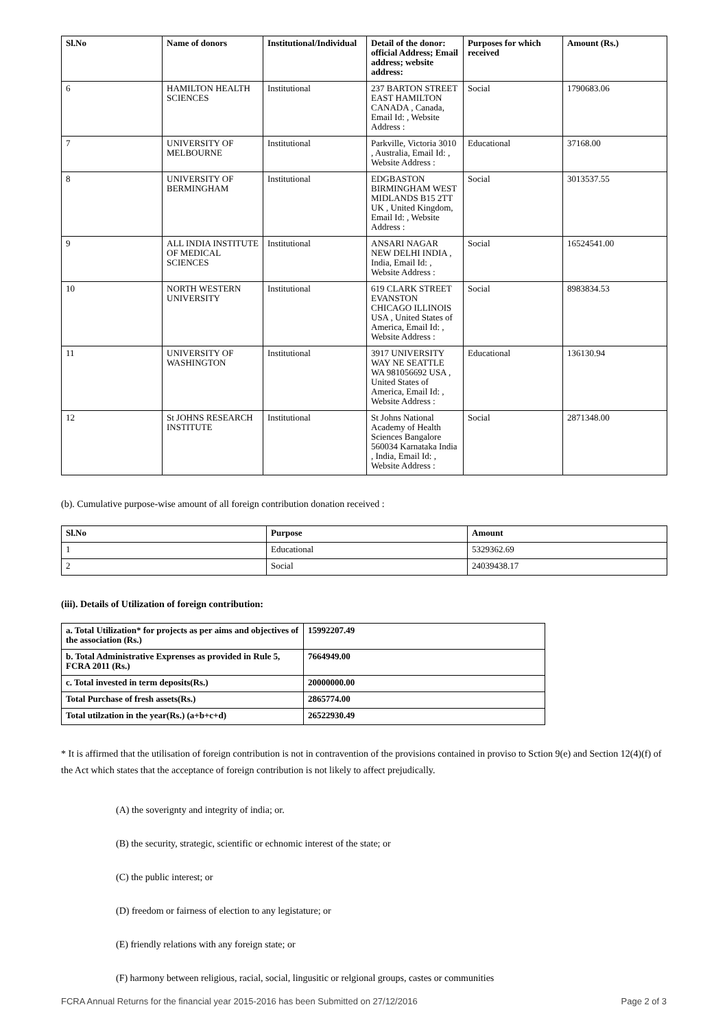| Sl.No | Name of donors | Institutional/Individual | Detail of the donor: official Address; Email address; website address: | Purposes for which received | Amount (Rs.) |
| --- | --- | --- | --- | --- | --- |
| 6 | HAMILTON HEALTH SCIENCES | Institutional | 237 BARTON STREET EAST HAMILTON CANADA , Canada, Email Id: , Website Address : | Social | 1790683.06 |
| 7 | UNIVERSITY OF MELBOURNE | Institutional | Parkville, Victoria 3010 , Australia, Email Id: , Website Address : | Educational | 37168.00 |
| 8 | UNIVERSITY OF BERMINGHAM | Institutional | EDGBASTON BIRMINGHAM WEST MIDLANDS B15 2TT UK , United Kingdom, Email Id: , Website Address : | Social | 3013537.55 |
| 9 | ALL INDIA INSTITUTE OF MEDICAL SCIENCES | Institutional | ANSARI NAGAR NEW DELHI INDIA , India, Email Id: , Website Address : | Social | 16524541.00 |
| 10 | NORTH WESTERN UNIVERSITY | Institutional | 619 CLARK STREET EVANSTON CHICAGO ILLINOIS USA , United States of America, Email Id: , Website Address : | Social | 8983834.53 |
| 11 | UNIVERSITY OF WASHINGTON | Institutional | 3917 UNIVERSITY WAY NE SEATTLE WA 981056692 USA , United States of America, Email Id: , Website Address : | Educational | 136130.94 |
| 12 | St JOHNS RESEARCH INSTITUTE | Institutional | St Johns National Academy of Health Sciences Bangalore 560034 Karnataka India , India, Email Id: , Website Address : | Social | 2871348.00 |
(b). Cumulative purpose-wise amount of all foreign contribution donation received :
| Sl.No | Purpose | Amount |
| --- | --- | --- |
| 1 | Educational | 5329362.69 |
| 2 | Social | 24039438.17 |
(iii). Details of Utilization of foreign contribution:
| a. Total Utilization* for projects as per aims and objectives of the association (Rs.) | 15992207.49 |
| b. Total Administrative Exprenses as provided in Rule 5, FCRA 2011 (Rs.) | 7664949.00 |
| c. Total invested in term deposits(Rs.) | 20000000.00 |
| Total Purchase of fresh assets(Rs.) | 2865774.00 |
| Total utilzation in the year(Rs.) (a+b+c+d) | 26522930.49 |
* It is affirmed that the utilisation of foreign contribution is not in contravention of the provisions contained in proviso to Sction 9(e) and Section 12(4)(f) of the Act which states that the acceptance of foreign contribution is not likely to affect prejudically.
(A) the soverignty and integrity of india; or.
(B) the security, strategic, scientific or echnomic interest of the state; or
(C) the public interest; or
(D) freedom or fairness of election to any legistature; or
(E) friendly relations with any foreign state; or
(F) harmony between religious, racial, social, lingusitic or relgional groups, castes or communities
FCRA Annual Returns for the financial year 2015-2016 has been Submitted on 27/12/2016 Page 2 of 3